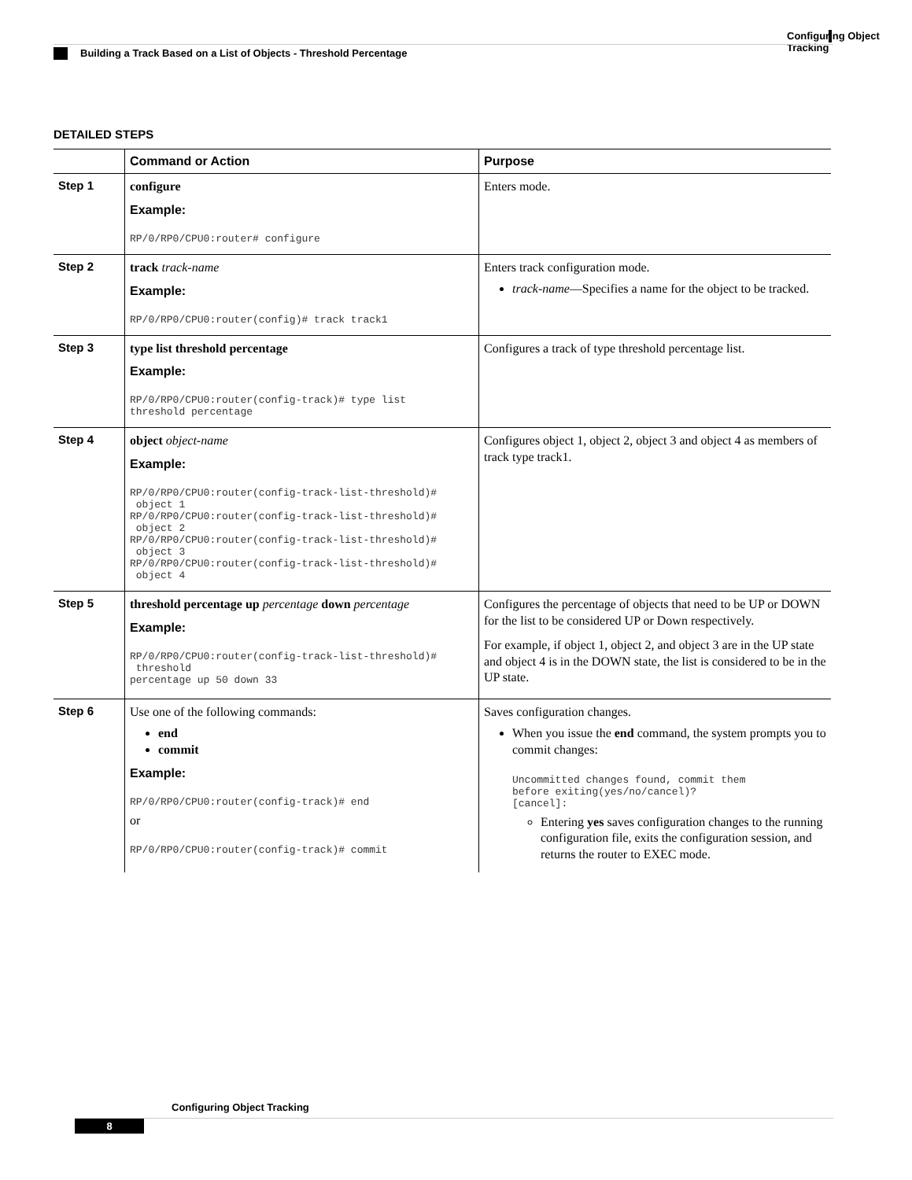Configuring Object Tracking
Building a Track Based on a List of Objects - Threshold Percentage
DETAILED STEPS
| | Command or Action | Purpose |
| --- | --- | --- |
| Step 1 | configure Example: RP/0/RP0/CPU0:router# configure | Enters mode. |
| Step 2 | track track-name Example: RP/0/RP0/CPU0:router(config)# track track1 | Enters track configuration mode. track-name —Specifies a name for the object to be tracked. |
| Step 3 | type list threshold percentage Example: RP/0/RP0/CPU0:router(config-track)# type list threshold percentage | Configures a track of type threshold percentage list. |
| Step 4 | object object-name Example: RP/0/RP0/CPU0:router(config-track-list-threshold)# object 1 RP/0/RP0/CPU0:router(config-track-list-threshold)# object 2 RP/0/RP0/CPU0:router(config-track-list-threshold)# object 3 RP/0/RP0/CPU0:router(config-track-list-threshold)# object 4 | Configures object 1, object 2, object 3 and object 4 as members of track type track1. |
| Step 5 | threshold percentage up percentage down percentage Example: RP/0/RP0/CPU0:router(config-track-list-threshold)# threshold percentage up 50 down 33 | Configures the percentage of objects that need to be UP or DOWN for the list to be considered UP or Down respectively. For example, if object 1, object 2, and object 3 are in the UP state and object 4 is in the DOWN state, the list is considered to be in the UP state. |
| Step 6 | Use one of the following commands: end commit Example: RP/0/RP0/CPU0:router(config-track)# end or RP/0/RP0/CPU0:router(config-track)# commit | Saves configuration changes. When you issue the end command, the system prompts you to commit changes: Uncommitted changes found, commit them before exiting(yes/no/cancel)? [cancel]: Entering yes saves configuration changes to the running configuration file, exits the configuration session, and returns the router to EXEC mode. |
Configuring Object Tracking
8